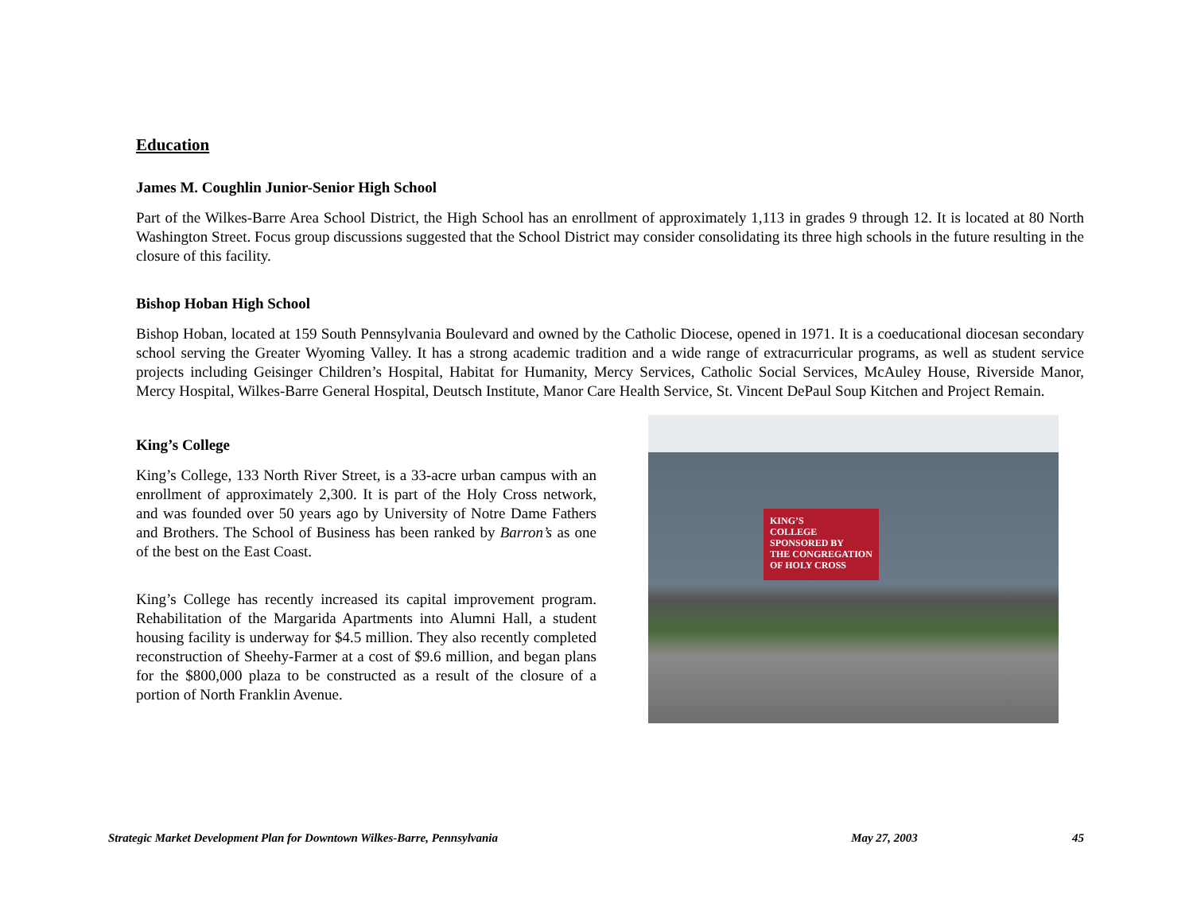Education
James M. Coughlin Junior-Senior High School
Part of the Wilkes-Barre Area School District, the High School has an enrollment of approximately 1,113 in grades 9 through 12. It is located at 80 North Washington Street. Focus group discussions suggested that the School District may consider consolidating its three high schools in the future resulting in the closure of this facility.
Bishop Hoban High School
Bishop Hoban, located at 159 South Pennsylvania Boulevard and owned by the Catholic Diocese, opened in 1971. It is a coeducational diocesan secondary school serving the Greater Wyoming Valley. It has a strong academic tradition and a wide range of extracurricular programs, as well as student service projects including Geisinger Children’s Hospital, Habitat for Humanity, Mercy Services, Catholic Social Services, McAuley House, Riverside Manor, Mercy Hospital, Wilkes-Barre General Hospital, Deutsch Institute, Manor Care Health Service, St. Vincent DePaul Soup Kitchen and Project Remain.
King’s College
King’s College, 133 North River Street, is a 33-acre urban campus with an enrollment of approximately 2,300. It is part of the Holy Cross network, and was founded over 50 years ago by University of Notre Dame Fathers and Brothers. The School of Business has been ranked by Barron’s as one of the best on the East Coast.
King’s College has recently increased its capital improvement program. Rehabilitation of the Margarida Apartments into Alumni Hall, a student housing facility is underway for $4.5 million. They also recently completed reconstruction of Sheehy-Farmer at a cost of $9.6 million, and began plans for the $800,000 plaza to be constructed as a result of the closure of a portion of North Franklin Avenue.
KING’S
COLLEGE
SPONSORED BY
THE CONGREGATION OF HOLY CROSS
Strategic Market Development Plan for Downtown Wilkes-Barre, Pennsylvania May 27, 2003 45